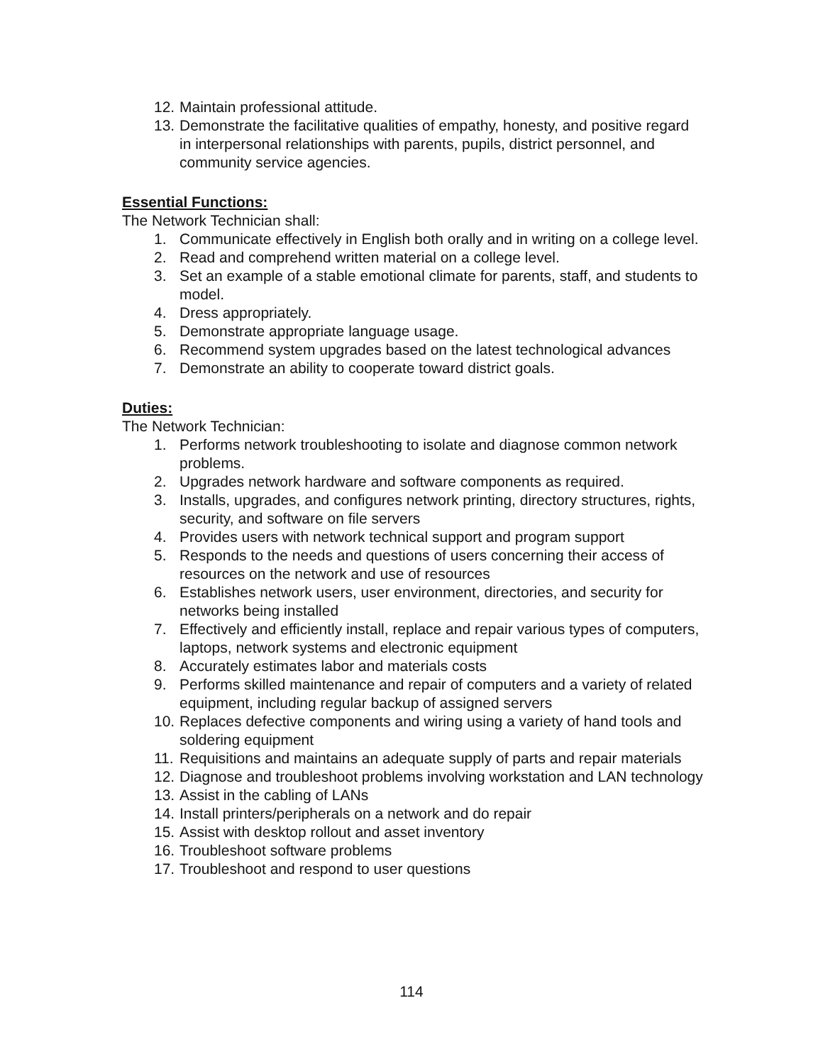12. Maintain professional attitude.
13. Demonstrate the facilitative qualities of empathy, honesty, and positive regard in interpersonal relationships with parents, pupils, district personnel, and community service agencies.
Essential Functions:
The Network Technician shall:
1. Communicate effectively in English both orally and in writing on a college level.
2. Read and comprehend written material on a college level.
3. Set an example of a stable emotional climate for parents, staff, and students to model.
4. Dress appropriately.
5. Demonstrate appropriate language usage.
6. Recommend system upgrades based on the latest technological advances
7. Demonstrate an ability to cooperate toward district goals.
Duties:
The Network Technician:
1. Performs network troubleshooting to isolate and diagnose common network problems.
2. Upgrades network hardware and software components as required.
3. Installs, upgrades, and configures network printing, directory structures, rights, security, and software on file servers
4. Provides users with network technical support and program support
5. Responds to the needs and questions of users concerning their access of resources on the network and use of resources
6. Establishes network users, user environment, directories, and security for networks being installed
7. Effectively and efficiently install, replace and repair various types of computers, laptops, network systems and electronic equipment
8. Accurately estimates labor and materials costs
9. Performs skilled maintenance and repair of computers and a variety of related equipment, including regular backup of assigned servers
10. Replaces defective components and wiring using a variety of hand tools and soldering equipment
11. Requisitions and maintains an adequate supply of parts and repair materials
12. Diagnose and troubleshoot problems involving workstation and LAN technology
13. Assist in the cabling of LANs
14. Install printers/peripherals on a network and do repair
15. Assist with desktop rollout and asset inventory
16. Troubleshoot software problems
17. Troubleshoot and respond to user questions
114